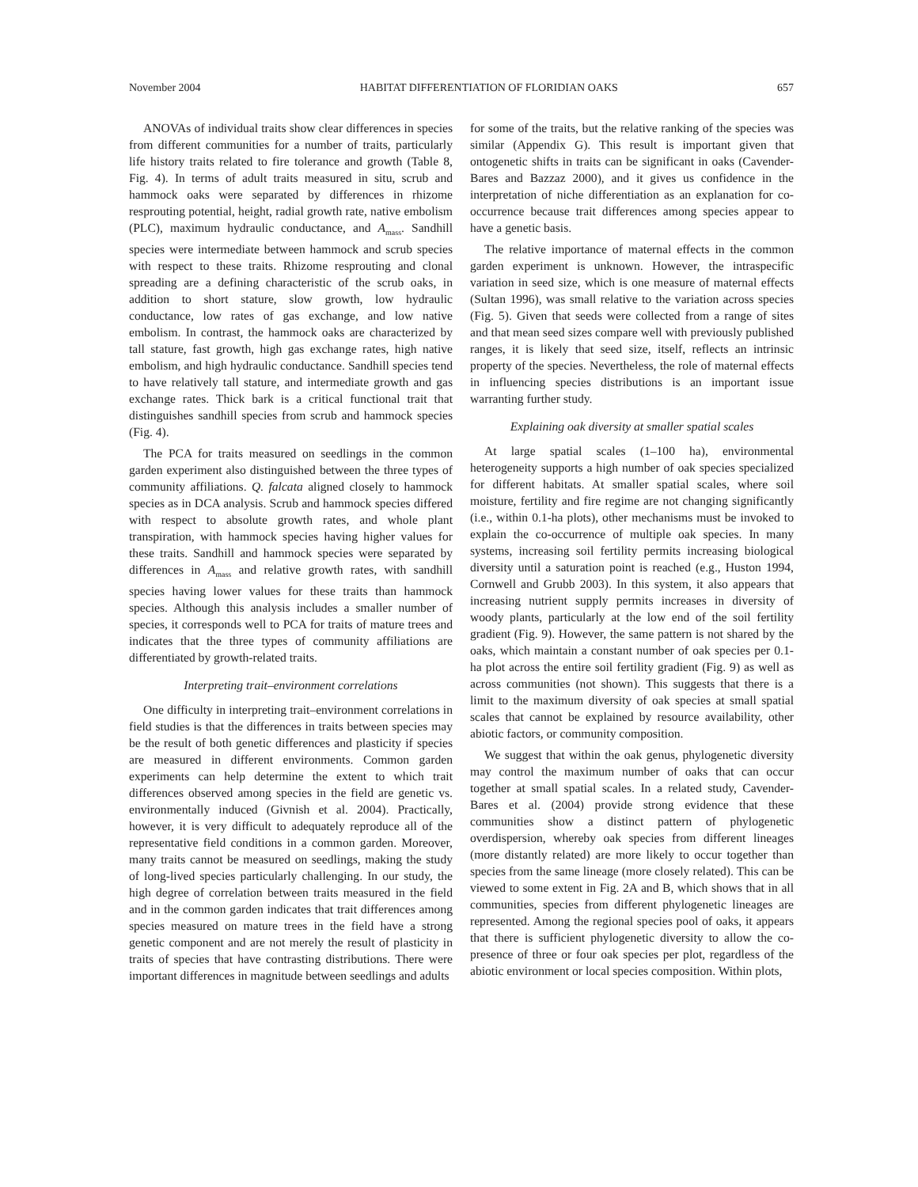November 2004 HABITAT DIFFERENTIATION OF FLORIDIAN OAKS 657
ANOVAs of individual traits show clear differences in species from different communities for a number of traits, particularly life history traits related to fire tolerance and growth (Table 8, Fig. 4). In terms of adult traits measured in situ, scrub and hammock oaks were separated by differences in rhizome resprouting potential, height, radial growth rate, native embolism (PLC), maximum hydraulic conductance, and A<sub>mass</sub>. Sandhill species were intermediate between hammock and scrub species with respect to these traits. Rhizome resprouting and clonal spreading are a defining characteristic of the scrub oaks, in addition to short stature, slow growth, low hydraulic conductance, low rates of gas exchange, and low native embolism. In contrast, the hammock oaks are characterized by tall stature, fast growth, high gas exchange rates, high native embolism, and high hydraulic conductance. Sandhill species tend to have relatively tall stature, and intermediate growth and gas exchange rates. Thick bark is a critical functional trait that distinguishes sandhill species from scrub and hammock species (Fig. 4).
The PCA for traits measured on seedlings in the common garden experiment also distinguished between the three types of community affiliations. Q. falcata aligned closely to hammock species as in DCA analysis. Scrub and hammock species differed with respect to absolute growth rates, and whole plant transpiration, with hammock species having higher values for these traits. Sandhill and hammock species were separated by differences in A<sub>mass</sub> and relative growth rates, with sandhill species having lower values for these traits than hammock species. Although this analysis includes a smaller number of species, it corresponds well to PCA for traits of mature trees and indicates that the three types of community affiliations are differentiated by growth-related traits.
Interpreting trait–environment correlations
One difficulty in interpreting trait–environment correlations in field studies is that the differences in traits between species may be the result of both genetic differences and plasticity if species are measured in different environments. Common garden experiments can help determine the extent to which trait differences observed among species in the field are genetic vs. environmentally induced (Givnish et al. 2004). Practically, however, it is very difficult to adequately reproduce all of the representative field conditions in a common garden. Moreover, many traits cannot be measured on seedlings, making the study of long-lived species particularly challenging. In our study, the high degree of correlation between traits measured in the field and in the common garden indicates that trait differences among species measured on mature trees in the field have a strong genetic component and are not merely the result of plasticity in traits of species that have contrasting distributions. There were important differences in magnitude between seedlings and adults
for some of the traits, but the relative ranking of the species was similar (Appendix G). This result is important given that ontogenetic shifts in traits can be significant in oaks (Cavender-Bares and Bazzaz 2000), and it gives us confidence in the interpretation of niche differentiation as an explanation for co-occurrence because trait differences among species appear to have a genetic basis.
The relative importance of maternal effects in the common garden experiment is unknown. However, the intraspecific variation in seed size, which is one measure of maternal effects (Sultan 1996), was small relative to the variation across species (Fig. 5). Given that seeds were collected from a range of sites and that mean seed sizes compare well with previously published ranges, it is likely that seed size, itself, reflects an intrinsic property of the species. Nevertheless, the role of maternal effects in influencing species distributions is an important issue warranting further study.
Explaining oak diversity at smaller spatial scales
At large spatial scales (1–100 ha), environmental heterogeneity supports a high number of oak species specialized for different habitats. At smaller spatial scales, where soil moisture, fertility and fire regime are not changing significantly (i.e., within 0.1-ha plots), other mechanisms must be invoked to explain the co-occurrence of multiple oak species. In many systems, increasing soil fertility permits increasing biological diversity until a saturation point is reached (e.g., Huston 1994, Cornwell and Grubb 2003). In this system, it also appears that increasing nutrient supply permits increases in diversity of woody plants, particularly at the low end of the soil fertility gradient (Fig. 9). However, the same pattern is not shared by the oaks, which maintain a constant number of oak species per 0.1-ha plot across the entire soil fertility gradient (Fig. 9) as well as across communities (not shown). This suggests that there is a limit to the maximum diversity of oak species at small spatial scales that cannot be explained by resource availability, other abiotic factors, or community composition.
We suggest that within the oak genus, phylogenetic diversity may control the maximum number of oaks that can occur together at small spatial scales. In a related study, Cavender-Bares et al. (2004) provide strong evidence that these communities show a distinct pattern of phylogenetic overdispersion, whereby oak species from different lineages (more distantly related) are more likely to occur together than species from the same lineage (more closely related). This can be viewed to some extent in Fig. 2A and B, which shows that in all communities, species from different phylogenetic lineages are represented. Among the regional species pool of oaks, it appears that there is sufficient phylogenetic diversity to allow the co-presence of three or four oak species per plot, regardless of the abiotic environment or local species composition. Within plots,